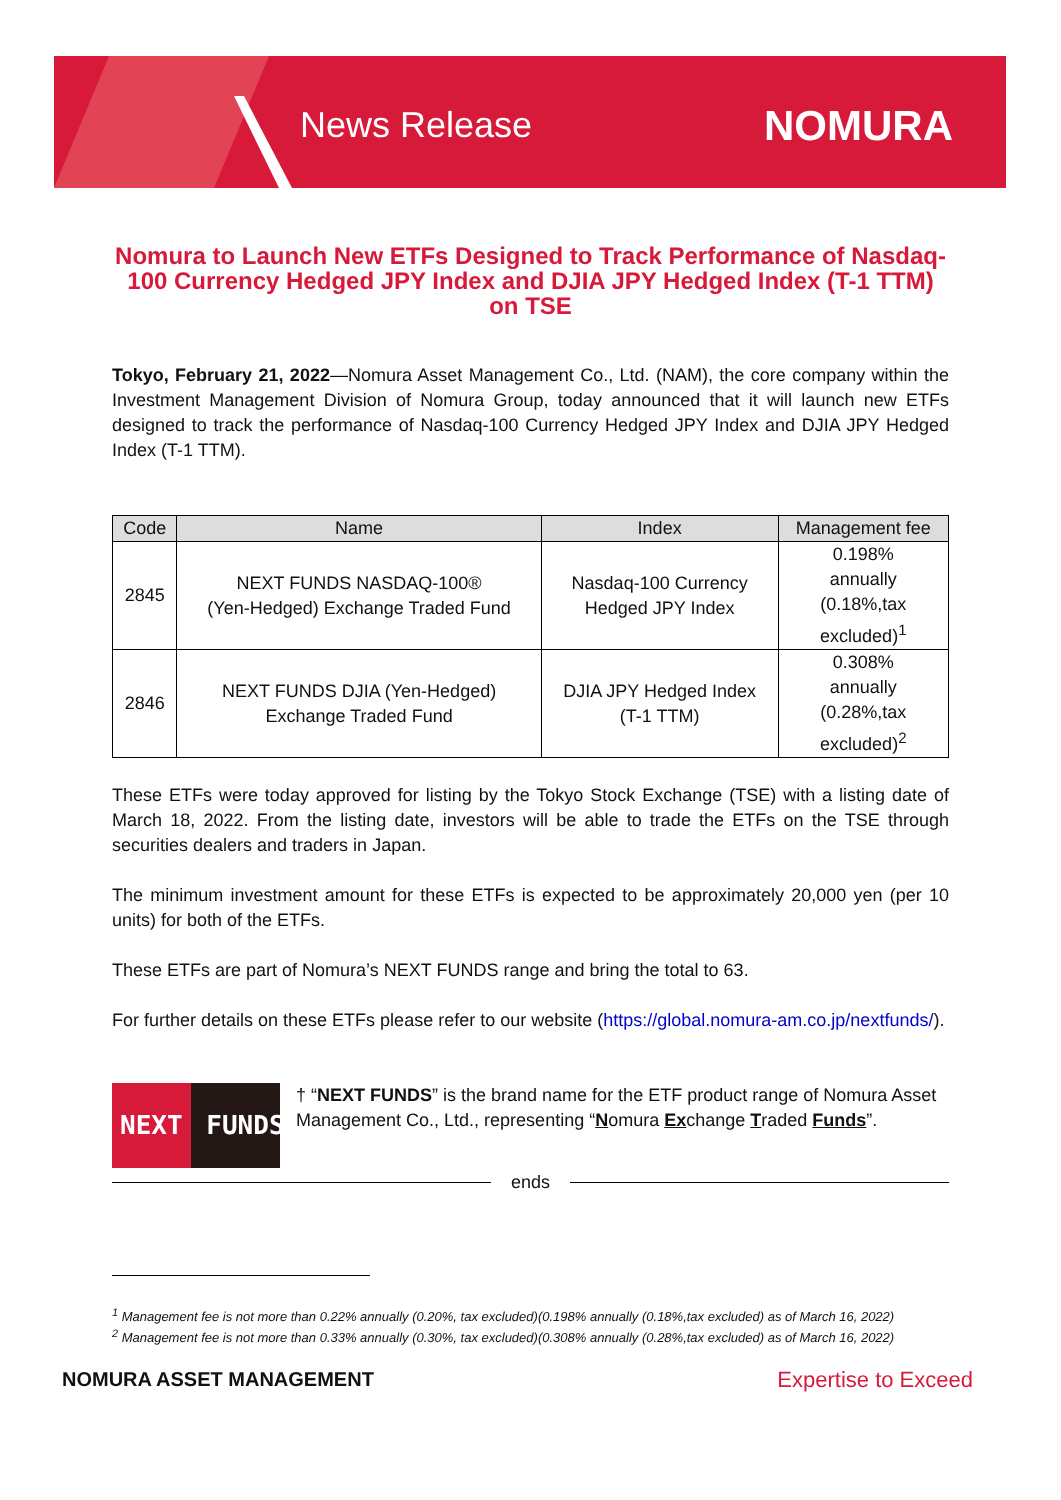News Release
NOMURA
Nomura to Launch New ETFs Designed to Track Performance of Nasdaq-100 Currency Hedged JPY Index and DJIA JPY Hedged Index (T-1 TTM) on TSE
Tokyo, February 21, 2022—Nomura Asset Management Co., Ltd. (NAM), the core company within the Investment Management Division of Nomura Group, today announced that it will launch new ETFs designed to track the performance of Nasdaq-100 Currency Hedged JPY Index and DJIA JPY Hedged Index (T-1 TTM).
| Code | Name | Index | Management fee |
| --- | --- | --- | --- |
| 2845 | NEXT FUNDS NASDAQ-100® (Yen-Hedged) Exchange Traded Fund | Nasdaq-100 Currency Hedged JPY Index | 0.198% annually (0.18%,tax excluded)<sup>1</sup> |
| 2846 | NEXT FUNDS DJIA (Yen-Hedged) Exchange Traded Fund | DJIA JPY Hedged Index (T-1 TTM) | 0.308% annually (0.28%,tax excluded)<sup>2</sup> |
These ETFs were today approved for listing by the Tokyo Stock Exchange (TSE) with a listing date of March 18, 2022. From the listing date, investors will be able to trade the ETFs on the TSE through securities dealers and traders in Japan.
The minimum investment amount for these ETFs is expected to be approximately 20,000 yen (per 10 units) for both of the ETFs.
These ETFs are part of Nomura’s NEXT FUNDS range and bring the total to 63.
For further details on these ETFs please refer to our website (https://global.nomura-am.co.jp/nextfunds/).
NEXT FUNDS
† “NEXT FUNDS” is the brand name for the ETF product range of Nomura Asset Management Co., Ltd., representing “Nomura Exchange Traded Funds”.
ends
<sup>1</sup> Management fee is not more than 0.22% annually (0.20%, tax excluded)(0.198% annually (0.18%,tax excluded) as of March 16, 2022)
<sup>2</sup> Management fee is not more than 0.33% annually (0.30%, tax excluded)(0.308% annually (0.28%,tax excluded) as of March 16, 2022)
NOMURA ASSET MANAGEMENT Expertise to Exceed